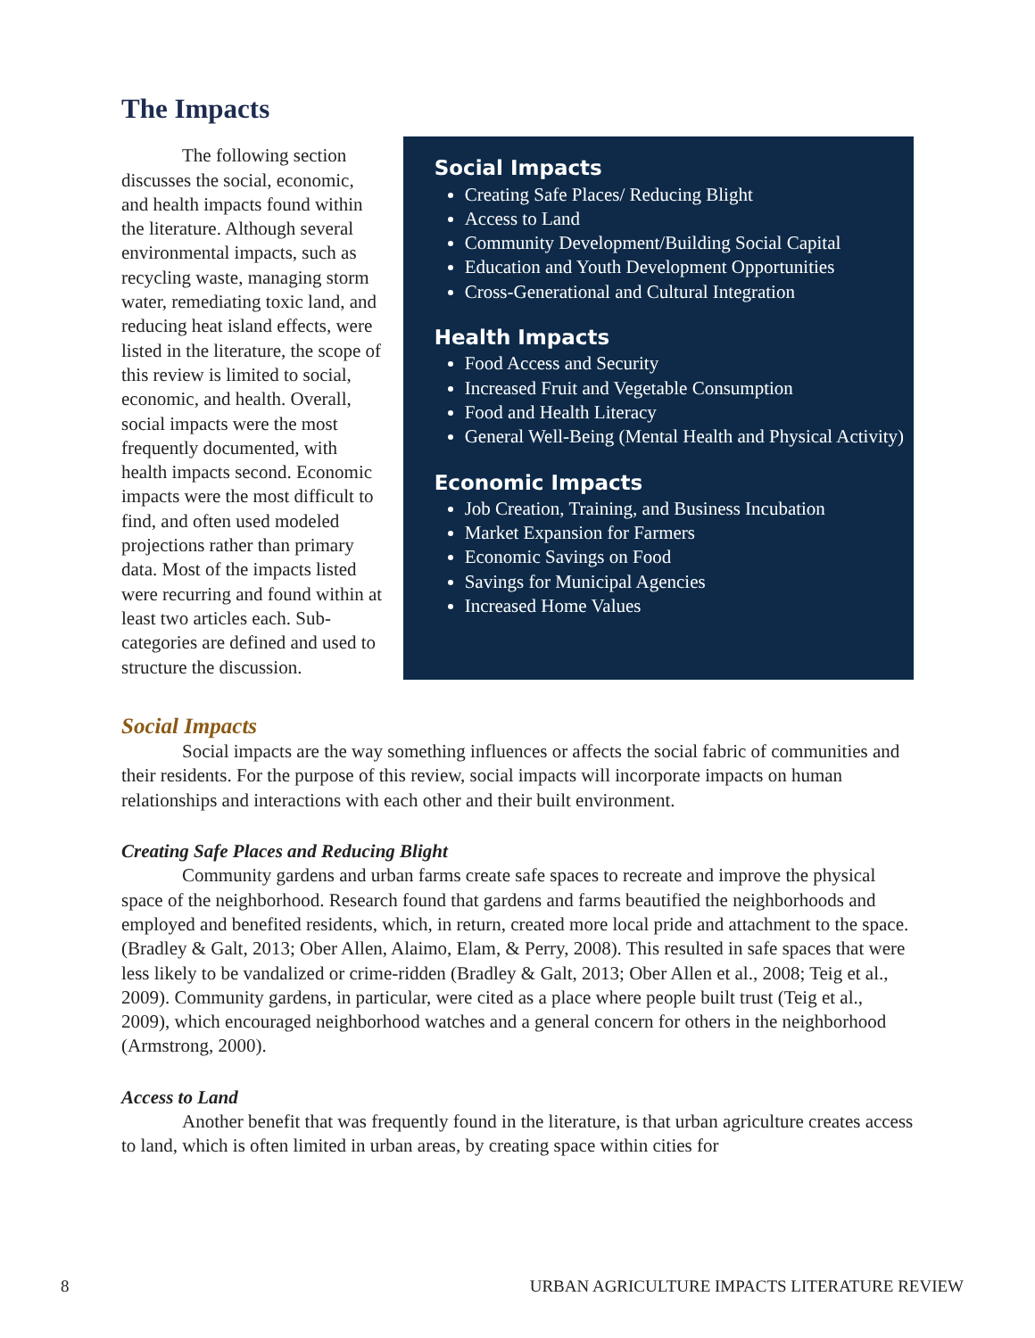The Impacts
The following section discusses the social, economic, and health impacts found within the literature. Although several environmental impacts, such as recycling waste, managing storm water, remediating toxic land, and reducing heat island effects, were listed in the literature, the scope of this review is limited to social, economic, and health. Overall, social impacts were the most frequently documented, with health impacts second. Economic impacts were the most difficult to find, and often used modeled projections rather than primary data. Most of the impacts listed were recurring and found within at least two articles each. Sub-categories are defined and used to structure the discussion.
Social Impacts
Creating Safe Places/ Reducing Blight
Access to Land
Community Development/Building Social Capital
Education and Youth Development Opportunities
Cross-Generational and Cultural Integration
Health Impacts
Food Access and Security
Increased Fruit and Vegetable Consumption
Food and Health Literacy
General Well-Being (Mental Health and Physical Activity)
Economic Impacts
Job Creation, Training, and Business Incubation
Market Expansion for Farmers
Economic Savings on Food
Savings for Municipal Agencies
Increased Home Values
Social Impacts
Social impacts are the way something influences or affects the social fabric of communities and their residents. For the purpose of this review, social impacts will incorporate impacts on human relationships and interactions with each other and their built environment.
Creating Safe Places and Reducing Blight
Community gardens and urban farms create safe spaces to recreate and improve the physical space of the neighborhood. Research found that gardens and farms beautified the neighborhoods and employed and benefited residents, which, in return, created more local pride and attachment to the space. (Bradley & Galt, 2013; Ober Allen, Alaimo, Elam, & Perry, 2008). This resulted in safe spaces that were less likely to be vandalized or crime-ridden (Bradley & Galt, 2013; Ober Allen et al., 2008; Teig et al., 2009). Community gardens, in particular, were cited as a place where people built trust (Teig et al., 2009), which encouraged neighborhood watches and a general concern for others in the neighborhood (Armstrong, 2000).
Access to Land
Another benefit that was frequently found in the literature, is that urban agriculture creates access to land, which is often limited in urban areas, by creating space within cities for
8 URBAN AGRICULTURE IMPACTS LITERATURE REVIEW